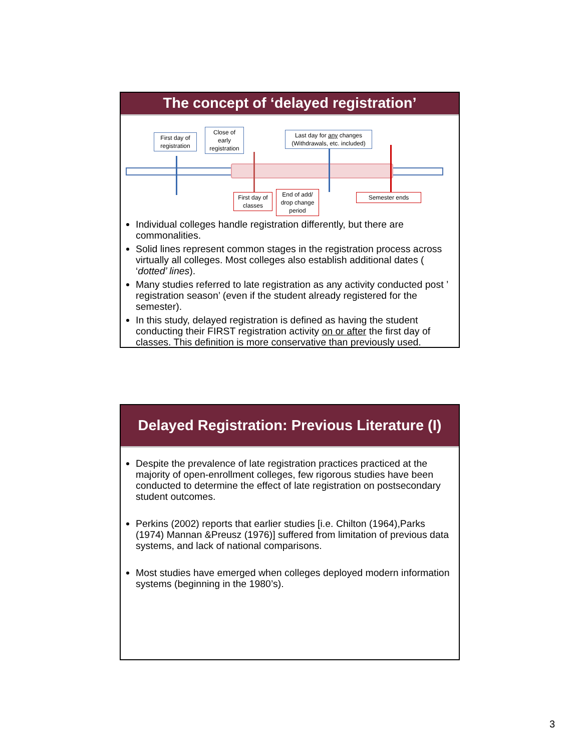The concept of ‘delayed registration’
First day of registration
Close of early registration
Last day for any changes (Withdrawals, etc. included)
First day of classes
End of add/ drop change period
Semester ends
Individual colleges handle registration differently, but there are commonalities.
Solid lines represent common stages in the registration process across virtually all colleges. Most colleges also establish additional dates ( ‘dotted’ lines).
Many studies referred to late registration as any activity conducted post ’ registration season’ (even if the student already registered for the semester).
In this study, delayed registration is defined as having the student conducting their FIRST registration activity on or after the first day of classes. This definition is more conservative than previously used.
Delayed Registration: Previous Literature (I)
Despite the prevalence of late registration practices practiced at the majority of open-enrollment colleges, few rigorous studies have been conducted to determine the effect of late registration on postsecondary student outcomes.
Perkins (2002) reports that earlier studies [i.e. Chilton (1964),Parks (1974) Mannan &Preusz (1976)] suffered from limitation of previous data systems, and lack of national comparisons.
Most studies have emerged when colleges deployed modern information systems (beginning in the 1980’s).
3